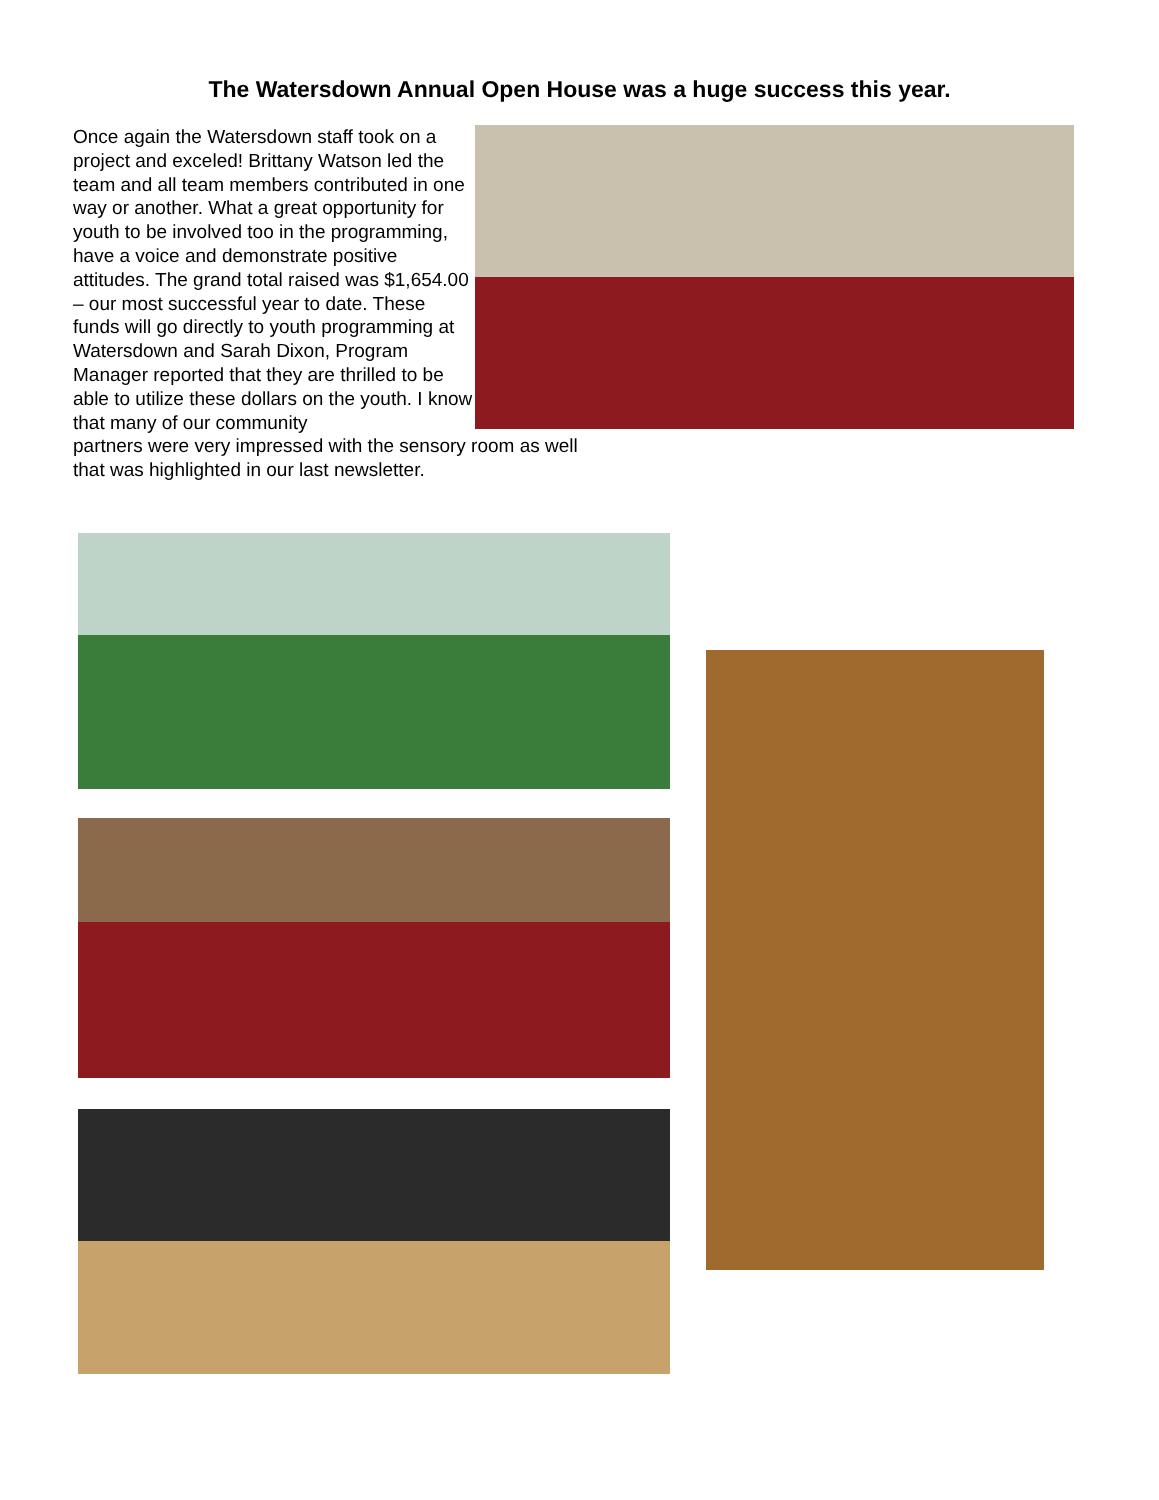The Watersdown Annual Open House was a huge success this year.
Once again the Watersdown staff took on a project and exceled! Brittany Watson led the team and all team members contributed in one way or another. What a great opportunity for youth to be involved too in the programming, have a voice and demonstrate positive attitudes. The grand total raised was $1,654.00 – our most successful year to date. These funds will go directly to youth programming at Watersdown and Sarah Dixon, Program Manager reported that they are thrilled to be able to utilize these dollars on the youth. I know that many of our community
partners were very impressed with the sensory room as well that was highlighted in our last newsletter.